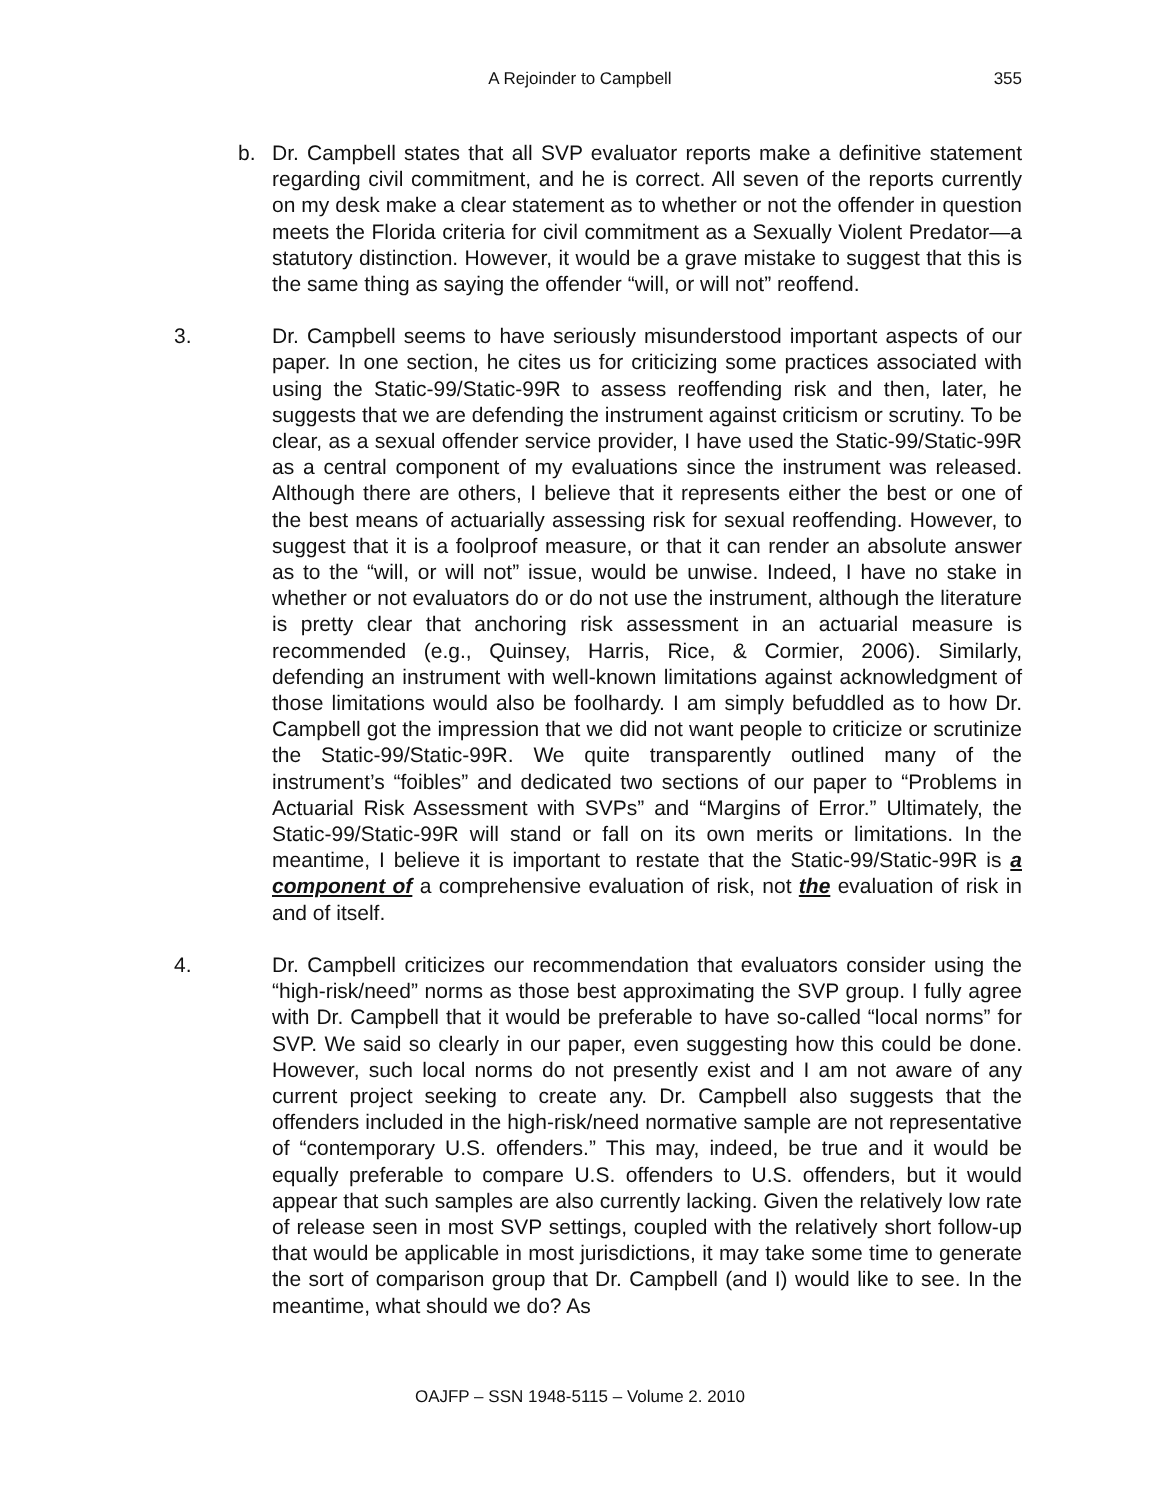A Rejoinder to Campbell 355
b. Dr. Campbell states that all SVP evaluator reports make a definitive statement regarding civil commitment, and he is correct. All seven of the reports currently on my desk make a clear statement as to whether or not the offender in question meets the Florida criteria for civil commitment as a Sexually Violent Predator—a statutory distinction. However, it would be a grave mistake to suggest that this is the same thing as saying the offender “will, or will not” reoffend.
3. Dr. Campbell seems to have seriously misunderstood important aspects of our paper. In one section, he cites us for criticizing some practices associated with using the Static-99/Static-99R to assess reoffending risk and then, later, he suggests that we are defending the instrument against criticism or scrutiny. To be clear, as a sexual offender service provider, I have used the Static-99/Static-99R as a central component of my evaluations since the instrument was released. Although there are others, I believe that it represents either the best or one of the best means of actuarially assessing risk for sexual reoffending. However, to suggest that it is a foolproof measure, or that it can render an absolute answer as to the “will, or will not” issue, would be unwise. Indeed, I have no stake in whether or not evaluators do or do not use the instrument, although the literature is pretty clear that anchoring risk assessment in an actuarial measure is recommended (e.g., Quinsey, Harris, Rice, & Cormier, 2006). Similarly, defending an instrument with well-known limitations against acknowledgment of those limitations would also be foolhardy. I am simply befuddled as to how Dr. Campbell got the impression that we did not want people to criticize or scrutinize the Static-99/Static-99R. We quite transparently outlined many of the instrument’s “foibles” and dedicated two sections of our paper to “Problems in Actuarial Risk Assessment with SVPs” and “Margins of Error.” Ultimately, the Static-99/Static-99R will stand or fall on its own merits or limitations. In the meantime, I believe it is important to restate that the Static-99/Static-99R is a component of a comprehensive evaluation of risk, not the evaluation of risk in and of itself.
4. Dr. Campbell criticizes our recommendation that evaluators consider using the “high-risk/need” norms as those best approximating the SVP group. I fully agree with Dr. Campbell that it would be preferable to have so-called “local norms” for SVP. We said so clearly in our paper, even suggesting how this could be done. However, such local norms do not presently exist and I am not aware of any current project seeking to create any. Dr. Campbell also suggests that the offenders included in the high-risk/need normative sample are not representative of “contemporary U.S. offenders.” This may, indeed, be true and it would be equally preferable to compare U.S. offenders to U.S. offenders, but it would appear that such samples are also currently lacking. Given the relatively low rate of release seen in most SVP settings, coupled with the relatively short follow-up that would be applicable in most jurisdictions, it may take some time to generate the sort of comparison group that Dr. Campbell (and I) would like to see. In the meantime, what should we do? As
OAJFP – SSN 1948-5115 – Volume 2. 2010